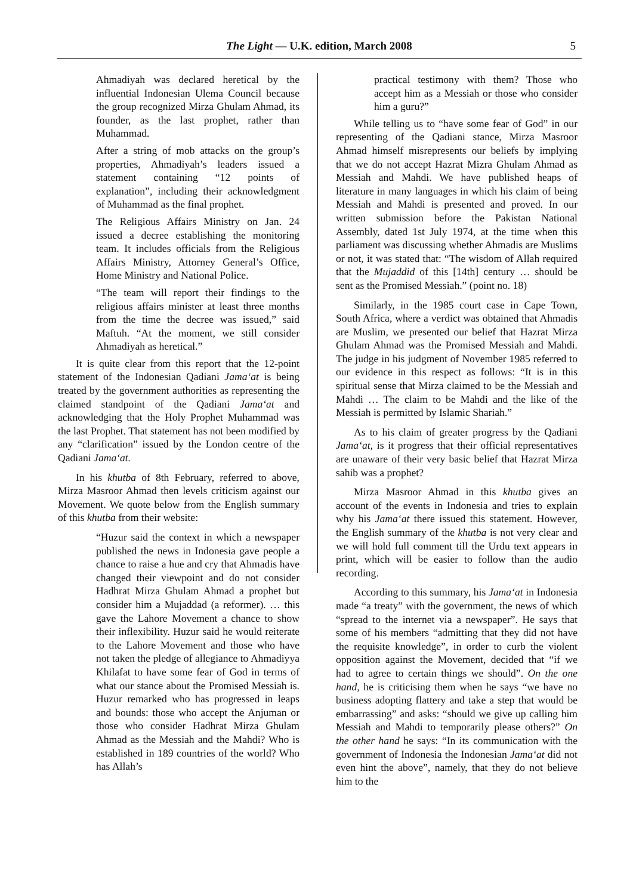The Light — U.K. edition, March 2008
5
Ahmadiyah was declared heretical by the influential Indonesian Ulema Council because the group recognized Mirza Ghulam Ahmad, its founder, as the last prophet, rather than Muhammad.
After a string of mob attacks on the group’s properties, Ahmadiyah’s leaders issued a statement containing “12 points of explanation”, including their acknowledgment of Muhammad as the final prophet.
The Religious Affairs Ministry on Jan. 24 issued a decree establishing the monitoring team. It includes officials from the Religious Affairs Ministry, Attorney General’s Office, Home Ministry and National Police.
“The team will report their findings to the religious affairs minister at least three months from the time the decree was issued,” said Maftuh. “At the moment, we still consider Ahmadiyah as heretical.”
It is quite clear from this report that the 12-point statement of the Indonesian Qadiani Jama‘at is being treated by the government authorities as representing the claimed standpoint of the Qadiani Jama‘at and acknowledging that the Holy Prophet Muhammad was the last Prophet. That statement has not been modified by any “clarification” issued by the London centre of the Qadiani Jama‘at.
In his khutba of 8th February, referred to above, Mirza Masroor Ahmad then levels criticism against our Movement. We quote below from the English summary of this khutba from their website:
“Huzur said the context in which a newspaper published the news in Indonesia gave people a chance to raise a hue and cry that Ahmadis have changed their viewpoint and do not consider Hadhrat Mirza Ghulam Ahmad a prophet but consider him a Mujaddad (a reformer). … this gave the Lahore Movement a chance to show their inflexibility. Huzur said he would reiterate to the Lahore Movement and those who have not taken the pledge of allegiance to Ahmadiyya Khilafat to have some fear of God in terms of what our stance about the Promised Messiah is. Huzur remarked who has progressed in leaps and bounds: those who accept the Anjuman or those who consider Hadhrat Mirza Ghulam Ahmad as the Messiah and the Mahdi? Who is established in 189 countries of the world? Who has Allah’s
practical testimony with them? Those who accept him as a Messiah or those who consider him a guru?”
While telling us to “have some fear of God” in our representing of the Qadiani stance, Mirza Masroor Ahmad himself misrepresents our beliefs by implying that we do not accept Hazrat Mizra Ghulam Ahmad as Messiah and Mahdi. We have published heaps of literature in many languages in which his claim of being Messiah and Mahdi is presented and proved. In our written submission before the Pakistan National Assembly, dated 1st July 1974, at the time when this parliament was discussing whether Ahmadis are Muslims or not, it was stated that: “The wisdom of Allah required that the Mujaddid of this [14th] century … should be sent as the Promised Messiah.” (point no. 18)
Similarly, in the 1985 court case in Cape Town, South Africa, where a verdict was obtained that Ahmadis are Muslim, we presented our belief that Hazrat Mirza Ghulam Ahmad was the Promised Messiah and Mahdi. The judge in his judgment of November 1985 referred to our evidence in this respect as follows: “It is in this spiritual sense that Mirza claimed to be the Messiah and Mahdi … The claim to be Mahdi and the like of the Messiah is permitted by Islamic Shariah.”
As to his claim of greater progress by the Qadiani Jama‘at, is it progress that their official representatives are unaware of their very basic belief that Hazrat Mirza sahib was a prophet?
Mirza Masroor Ahmad in this khutba gives an account of the events in Indonesia and tries to explain why his Jama‘at there issued this statement. However, the English summary of the khutba is not very clear and we will hold full comment till the Urdu text appears in print, which will be easier to follow than the audio recording.
According to this summary, his Jama‘at in Indonesia made “a treaty” with the government, the news of which “spread to the internet via a newspaper”. He says that some of his members “admitting that they did not have the requisite knowledge”, in order to curb the violent opposition against the Movement, decided that “if we had to agree to certain things we should”. On the one hand, he is criticising them when he says “we have no business adopting flattery and take a step that would be embarrassing” and asks: “should we give up calling him Messiah and Mahdi to temporarily please others?” On the other hand he says: “In its communication with the government of Indonesia the Indonesian Jama‘at did not even hint the above”, namely, that they do not believe him to the